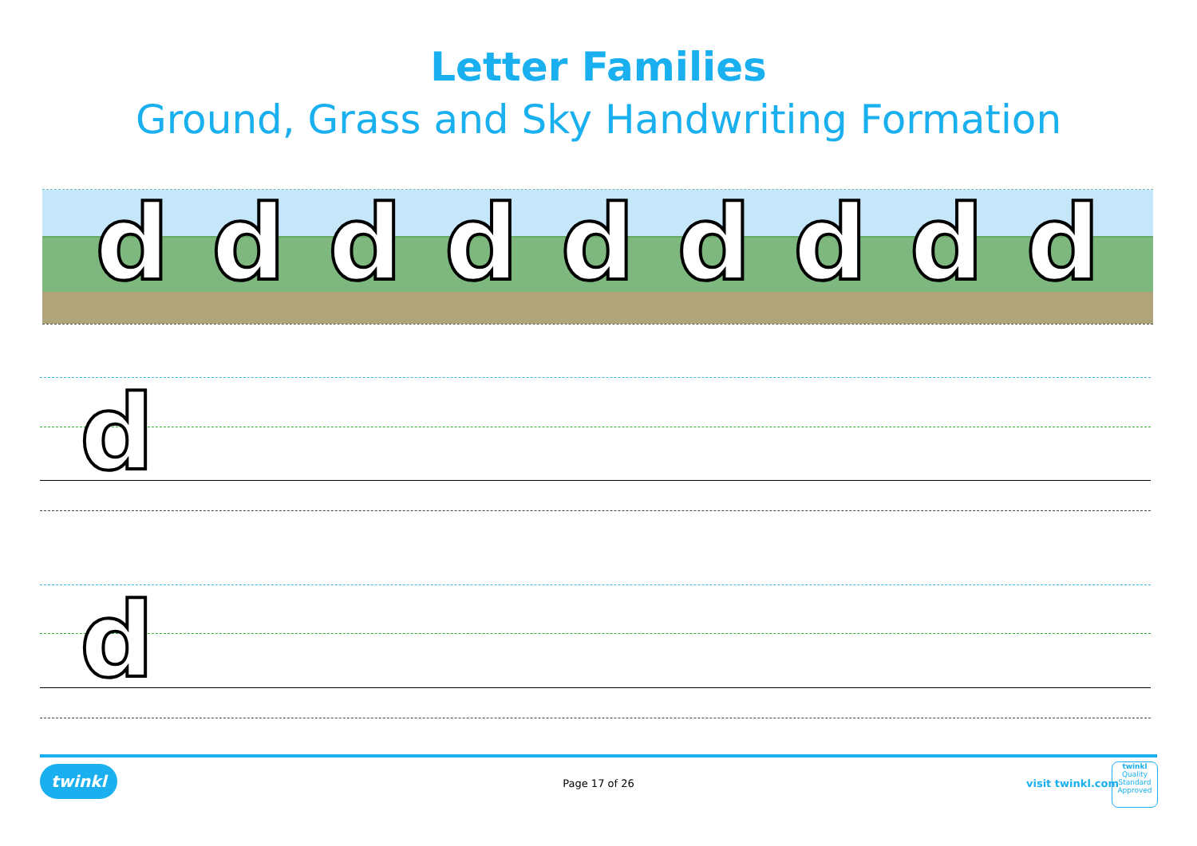Letter Families
Ground, Grass and Sky Handwriting Formation
d d d d d d d d d
d
d
twinkl
Page 17 of 26 visit twinkl.com
twinkl
Quality Standard Approved